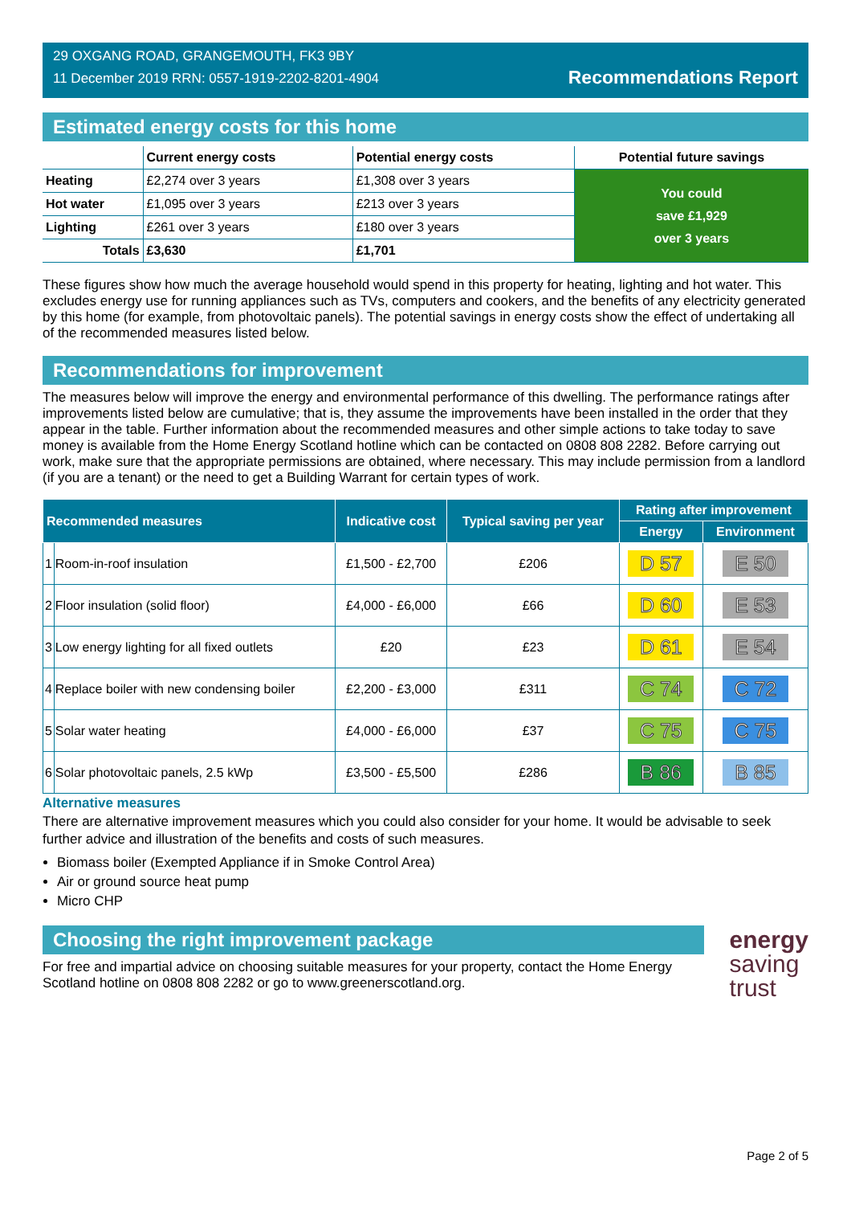29 OXGANG ROAD, GRANGEMOUTH, FK3 9BY
11 December 2019 RRN: 0557-1919-2202-8201-4904
Recommendations Report
Estimated energy costs for this home
| | Current energy costs | Potential energy costs | Potential future savings |
| --- | --- | --- | --- |
| Heating | £2,274 over 3 years | £1,308 over 3 years | You could save £1,929 over 3 years |
| Hot water | £1,095 over 3 years | £213 over 3 years | |
| Lighting | £261 over 3 years | £180 over 3 years | |
| Totals | £3,630 | £1,701 | |
These figures show how much the average household would spend in this property for heating, lighting and hot water. This excludes energy use for running appliances such as TVs, computers and cookers, and the benefits of any electricity generated by this home (for example, from photovoltaic panels). The potential savings in energy costs show the effect of undertaking all of the recommended measures listed below.
Recommendations for improvement
The measures below will improve the energy and environmental performance of this dwelling. The performance ratings after improvements listed below are cumulative; that is, they assume the improvements have been installed in the order that they appear in the table. Further information about the recommended measures and other simple actions to take today to save money is available from the Home Energy Scotland hotline which can be contacted on 0808 808 2282. Before carrying out work, make sure that the appropriate permissions are obtained, where necessary. This may include permission from a landlord (if you are a tenant) or the need to get a Building Warrant for certain types of work.
| Recommended measures | | Indicative cost | Typical saving per year | Rating after improvement | |
| --- | --- | --- | --- | --- | --- |
| | | | | Energy | Environment |
| 1 | Room-in-roof insulation | £1,500 - £2,700 | £206 | D 57 | E 50 |
| 2 | Floor insulation (solid floor) | £4,000 - £6,000 | £66 | D 60 | E 53 |
| 3 | Low energy lighting for all fixed outlets | £20 | £23 | D 61 | E 54 |
| 4 | Replace boiler with new condensing boiler | £2,200 - £3,000 | £311 | C 74 | C 72 |
| 5 | Solar water heating | £4,000 - £6,000 | £37 | C 75 | C 75 |
| 6 | Solar photovoltaic panels, 2.5 kWp | £3,500 - £5,500 | £286 | B 86 | B 85 |
Alternative measures
There are alternative improvement measures which you could also consider for your home. It would be advisable to seek further advice and illustration of the benefits and costs of such measures.
Biomass boiler (Exempted Appliance if in Smoke Control Area)
Air or ground source heat pump
Micro CHP
Choosing the right improvement package
For free and impartial advice on choosing suitable measures for your property, contact the Home Energy Scotland hotline on 0808 808 2282 or go to www.greenerscotland.org.
energy
saving
trust
Page 2 of 5